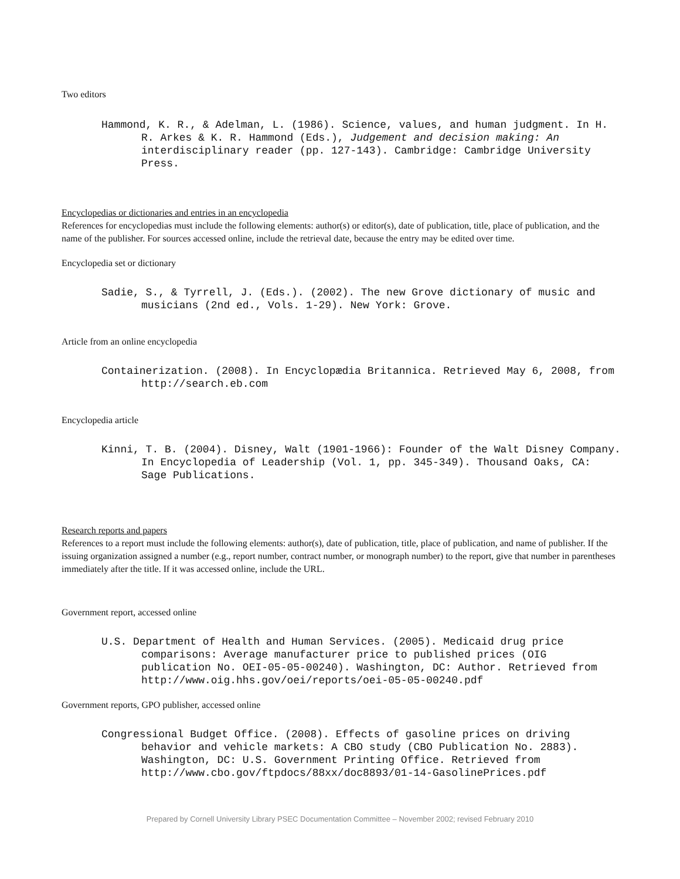Two editors
Hammond, K. R., & Adelman, L. (1986). Science, values, and human judgment. In H. R. Arkes & K. R. Hammond (Eds.), Judgement and decision making: An interdisciplinary reader (pp. 127-143). Cambridge: Cambridge University Press.
Encyclopedias or dictionaries and entries in an encyclopedia
References for encyclopedias must include the following elements: author(s) or editor(s), date of publication, title, place of publication, and the name of the publisher. For sources accessed online, include the retrieval date, because the entry may be edited over time.
Encyclopedia set or dictionary
Sadie, S., & Tyrrell, J. (Eds.). (2002). The new Grove dictionary of music and musicians (2nd ed., Vols. 1-29). New York: Grove.
Article from an online encyclopedia
Containerization. (2008). In Encyclopædia Britannica. Retrieved May 6, 2008, from http://search.eb.com
Encyclopedia article
Kinni, T. B. (2004). Disney, Walt (1901-1966): Founder of the Walt Disney Company. In Encyclopedia of Leadership (Vol. 1, pp. 345-349). Thousand Oaks, CA: Sage Publications.
Research reports and papers
References to a report must include the following elements: author(s), date of publication, title, place of publication, and name of publisher. If the issuing organization assigned a number (e.g., report number, contract number, or monograph number) to the report, give that number in parentheses immediately after the title. If it was accessed online, include the URL.
Government report, accessed online
U.S. Department of Health and Human Services. (2005). Medicaid drug price comparisons: Average manufacturer price to published prices (OIG publication No. OEI-05-05-00240). Washington, DC: Author. Retrieved from http://www.oig.hhs.gov/oei/reports/oei-05-05-00240.pdf
Government reports, GPO publisher, accessed online
Congressional Budget Office. (2008). Effects of gasoline prices on driving behavior and vehicle markets: A CBO study (CBO Publication No. 2883). Washington, DC: U.S. Government Printing Office. Retrieved from http://www.cbo.gov/ftpdocs/88xx/doc8893/01-14-GasolinePrices.pdf
Prepared by Cornell University Library PSEC Documentation Committee – November 2002; revised February 2010